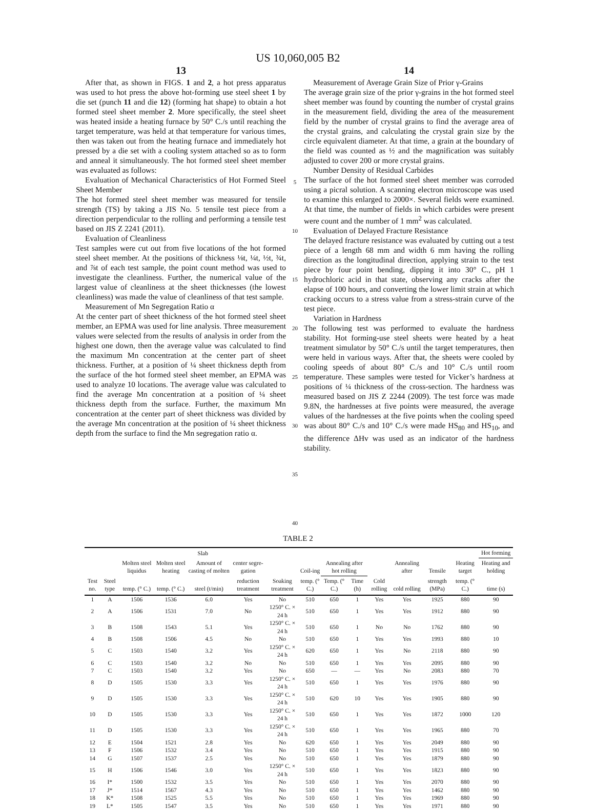US 10,060,005 B2
13
After that, as shown in FIGS. 1 and 2, a hot press apparatus was used to hot press the above hot-forming use steel sheet 1 by die set (punch 11 and die 12) (forming hat shape) to obtain a hot formed steel sheet member 2. More specifically, the steel sheet was heated inside a heating furnace by 50° C./s until reaching the target temperature, was held at that temperature for various times, then was taken out from the heating furnace and immediately hot pressed by a die set with a cooling system attached so as to form and anneal it simultaneously. The hot formed steel sheet member was evaluated as follows:
Evaluation of Mechanical Characteristics of Hot Formed Steel Sheet Member
The hot formed steel sheet member was measured for tensile strength (TS) by taking a JIS No. 5 tensile test piece from a direction perpendicular to the rolling and performing a tensile test based on JIS Z 2241 (2011).
Evaluation of Cleanliness
Test samples were cut out from five locations of the hot formed steel sheet member. At the positions of thickness ⅛t, ¼t, ½t, ¾t, and ⅞t of each test sample, the point count method was used to investigate the cleanliness. Further, the numerical value of the largest value of cleanliness at the sheet thicknesses (the lowest cleanliness) was made the value of cleanliness of that test sample.
Measurement of Mn Segregation Ratio α
At the center part of sheet thickness of the hot formed steel sheet member, an EPMA was used for line analysis. Three measurement values were selected from the results of analysis in order from the highest one down, then the average value was calculated to find the maximum Mn concentration at the center part of sheet thickness. Further, at a position of ¼ sheet thickness depth from the surface of the hot formed steel sheet member, an EPMA was used to analyze 10 locations. The average value was calculated to find the average Mn concentration at a position of ¼ sheet thickness depth from the surface. Further, the maximum Mn concentration at the center part of sheet thickness was divided by the average Mn concentration at the position of ¼ sheet thickness depth from the surface to find the Mn segregation ratio α.
5
10
15
20
25
30
35
40
14
Measurement of Average Grain Size of Prior γ-Grains
The average grain size of the prior γ-grains in the hot formed steel sheet member was found by counting the number of crystal grains in the measurement field, dividing the area of the measurement field by the number of crystal grains to find the average area of the crystal grains, and calculating the crystal grain size by the circle equivalent diameter. At that time, a grain at the boundary of the field was counted as ½ and the magnification was suitably adjusted to cover 200 or more crystal grains.
Number Density of Residual Carbides
The surface of the hot formed steel sheet member was corroded using a picral solution. A scanning electron microscope was used to examine this enlarged to 2000×. Several fields were examined. At that time, the number of fields in which carbides were present were count and the number of 1 mm<sup>2</sup> was calculated.
Evaluation of Delayed Fracture Resistance
The delayed fracture resistance was evaluated by cutting out a test piece of a length 68 mm and width 6 mm having the rolling direction as the longitudinal direction, applying strain to the test piece by four point bending, dipping it into 30° C., pH 1 hydrochloric acid in that state, observing any cracks after the elapse of 100 hours, and converting the lower limit strain at which cracking occurs to a stress value from a stress-strain curve of the test piece.
Variation in Hardness
The following test was performed to evaluate the hardness stability. Hot forming-use steel sheets were heated by a heat treatment simulator by 50° C./s until the target temperatures, then were held in various ways. After that, the sheets were cooled by cooling speeds of about 80° C./s and 10° C./s until room temperature. These samples were tested for Vicker’s hardness at positions of ¼ thickness of the cross-section. The hardness was measured based on JIS Z 2244 (2009). The test force was made 9.8N, the hardnesses at five points were measured, the average values of the hardnesses at the five points when the cooling speed was about 80° C./s and 10° C./s were made HS<sub>80</sub> and HS<sub>10</sub>, and the difference ΔHv was used as an indicator of the hardness stability.
TABLE 2
| Slab | | | | | | | | | | | | | | Hot forming |
| --- | --- | --- | --- | --- | --- | --- | --- | --- | --- | --- | --- | --- | --- | --- |
| | | Molten steel liquidus | Molten steel heating | Amount of casting of molten | center segre-gation | | Coil-ing | Annealing after hot rolling | | | Annealing after | Tensile | Heating target | Heating and holding |
| Test no. | Steel type | temp. (° C.) | temp. (° C.) | steel (t/min) | reduction treatment | Soaking treatment | temp. (° C.) | Temp. (° C.) | Time (h) | Cold rolling | cold rolling | strength (MPa) | temp. (° C.) | time (s) |
| 1 | A | 1506 | 1536 | 6.0 | Yes | No | 510 | 650 | 1 | Yes | Yes | 1925 | 880 | 90 |
| 2 | A | 1506 | 1531 | 7.0 | No | 1250° C. × 24 h | 510 | 650 | 1 | Yes | Yes | 1912 | 880 | 90 |
| 3 | B | 1508 | 1543 | 5.1 | Yes | 1250° C. × 24 h | 510 | 650 | 1 | No | No | 1762 | 880 | 90 |
| 4 | B | 1508 | 1506 | 4.5 | No | No | 510 | 650 | 1 | Yes | Yes | 1993 | 880 | 10 |
| 5 | C | 1503 | 1540 | 3.2 | Yes | 1250° C. × 24 h | 620 | 650 | 1 | Yes | No | 2118 | 880 | 90 |
| 6 | C | 1503 | 1540 | 3.2 | No | No | 510 | 650 | 1 | Yes | Yes | 2095 | 880 | 90 |
| 7 | C | 1503 | 1540 | 3.2 | Yes | No | 650 | — | — | Yes | No | 2083 | 880 | 70 |
| 8 | D | 1505 | 1530 | 3.3 | Yes | 1250° C. × 24 h | 510 | 650 | 1 | Yes | Yes | 1976 | 880 | 90 |
| 9 | D | 1505 | 1530 | 3.3 | Yes | 1250° C. × 24 h | 510 | 620 | 10 | Yes | Yes | 1905 | 880 | 90 |
| 10 | D | 1505 | 1530 | 3.3 | Yes | 1250° C. × 24 h | 510 | 650 | 1 | Yes | Yes | 1872 | 1000 | 120 |
| 11 | D | 1505 | 1530 | 3.3 | Yes | 1250° C. × 24 h | 510 | 650 | 1 | Yes | Yes | 1965 | 880 | 70 |
| 12 | E | 1504 | 1521 | 2.8 | Yes | No | 620 | 650 | 1 | Yes | Yes | 2049 | 880 | 90 |
| 13 | F | 1506 | 1532 | 3.4 | Yes | No | 510 | 650 | 1 | Yes | Yes | 1915 | 880 | 90 |
| 14 | G | 1507 | 1537 | 2.5 | Yes | No | 510 | 650 | 1 | Yes | Yes | 1879 | 880 | 90 |
| 15 | H | 1506 | 1546 | 3.0 | Yes | 1250° C. × 24 h | 510 | 650 | 1 | Yes | Yes | 1823 | 880 | 90 |
| 16 | I* | 1500 | 1532 | 3.5 | Yes | No | 510 | 650 | 1 | Yes | Yes | 2070 | 880 | 90 |
| 17 | J* | 1514 | 1567 | 4.3 | Yes | No | 510 | 650 | 1 | Yes | Yes | 1462 | 880 | 90 |
| 18 | K* | 1508 | 1525 | 5.5 | Yes | No | 510 | 650 | 1 | Yes | Yes | 1969 | 880 | 90 |
| 19 | L* | 1505 | 1547 | 3.5 | Yes | No | 510 | 650 | 1 | Yes | Yes | 1971 | 880 | 90 |